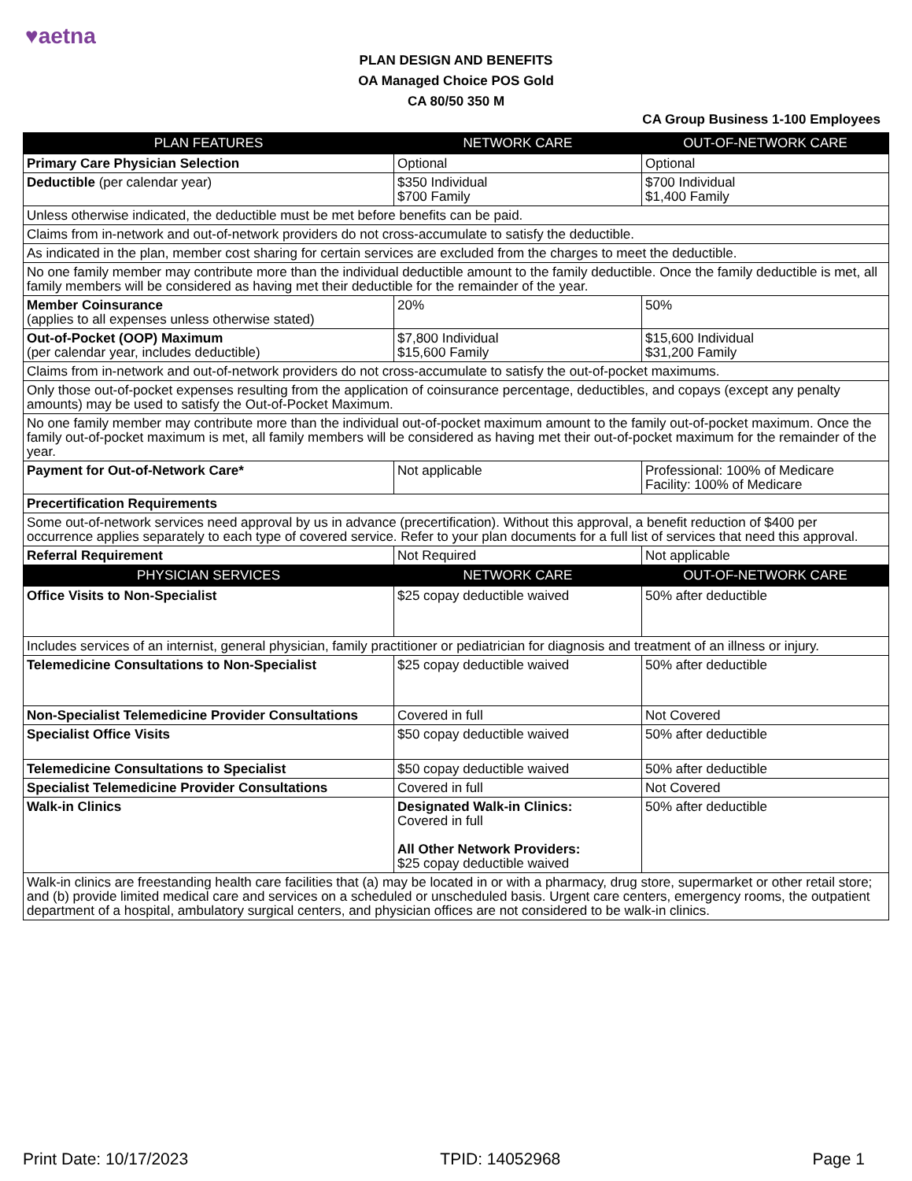♥aetna
PLAN DESIGN AND BENEFITS
OA Managed Choice POS Gold
CA 80/50 350 M
CA Group Business 1-100 Employees
| PLAN FEATURES | NETWORK CARE | OUT-OF-NETWORK CARE |
| --- | --- | --- |
| Primary Care Physician Selection | Optional | Optional |
| Deductible (per calendar year) | $350 Individual $700 Family | $700 Individual $1,400 Family |
| Unless otherwise indicated, the deductible must be met before benefits can be paid. | | |
| Claims from in-network and out-of-network providers do not cross-accumulate to satisfy the deductible. | | |
| As indicated in the plan, member cost sharing for certain services are excluded from the charges to meet the deductible. | | |
| No one family member may contribute more than the individual deductible amount to the family deductible. Once the family deductible is met, all family members will be considered as having met their deductible for the remainder of the year. | | |
| Member Coinsurance (applies to all expenses unless otherwise stated) | 20% | 50% |
| Out-of-Pocket (OOP) Maximum (per calendar year, includes deductible) | $7,800 Individual $15,600 Family | $15,600 Individual $31,200 Family |
| Claims from in-network and out-of-network providers do not cross-accumulate to satisfy the out-of-pocket maximums. | | |
| Only those out-of-pocket expenses resulting from the application of coinsurance percentage, deductibles, and copays (except any penalty amounts) may be used to satisfy the Out-of-Pocket Maximum. | | |
| No one family member may contribute more than the individual out-of-pocket maximum amount to the family out-of-pocket maximum. Once the family out-of-pocket maximum is met, all family members will be considered as having met their out-of-pocket maximum for the remainder of the year. | | |
| Payment for Out-of-Network Care* | Not applicable | Professional: 100% of Medicare Facility: 100% of Medicare |
| Precertification Requirements | | |
| Some out-of-network services need approval by us in advance (precertification). Without this approval, a benefit reduction of $400 per occurrence applies separately to each type of covered service. Refer to your plan documents for a full list of services that need this approval. | | |
| Referral Requirement | Not Required | Not applicable |
| PHYSICIAN SERVICES | NETWORK CARE | OUT-OF-NETWORK CARE |
| Office Visits to Non-Specialist | $25 copay deductible waived | 50% after deductible |
| Includes services of an internist, general physician, family practitioner or pediatrician for diagnosis and treatment of an illness or injury. | | |
| Telemedicine Consultations to Non-Specialist | $25 copay deductible waived | 50% after deductible |
| Non-Specialist Telemedicine Provider Consultations | Covered in full | Not Covered |
| Specialist Office Visits | $50 copay deductible waived | 50% after deductible |
| Telemedicine Consultations to Specialist | $50 copay deductible waived | 50% after deductible |
| Specialist Telemedicine Provider Consultations | Covered in full | Not Covered |
| Walk-in Clinics | Designated Walk-in Clinics: Covered in full All Other Network Providers: $25 copay deductible waived | 50% after deductible |
| Walk-in clinics are freestanding health care facilities that (a) may be located in or with a pharmacy, drug store, supermarket or other retail store; and (b) provide limited medical care and services on a scheduled or unscheduled basis. Urgent care centers, emergency rooms, the outpatient department of a hospital, ambulatory surgical centers, and physician offices are not considered to be walk-in clinics. | | |
Print Date: 10/17/2023 TPID: 14052968 Page 1